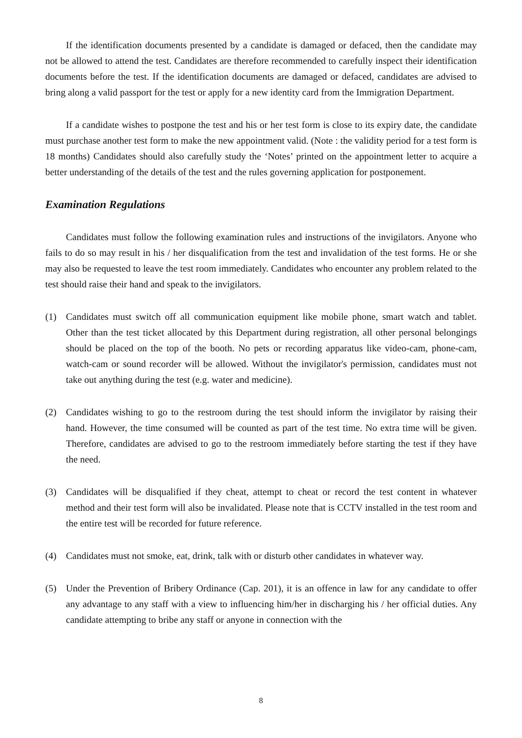If the identification documents presented by a candidate is damaged or defaced, then the candidate may not be allowed to attend the test. Candidates are therefore recommended to carefully inspect their identification documents before the test. If the identification documents are damaged or defaced, candidates are advised to bring along a valid passport for the test or apply for a new identity card from the Immigration Department.
If a candidate wishes to postpone the test and his or her test form is close to its expiry date, the candidate must purchase another test form to make the new appointment valid. (Note : the validity period for a test form is 18 months) Candidates should also carefully study the ‘Notes’ printed on the appointment letter to acquire a better understanding of the details of the test and the rules governing application for postponement.
Examination Regulations
Candidates must follow the following examination rules and instructions of the invigilators. Anyone who fails to do so may result in his / her disqualification from the test and invalidation of the test forms. He or she may also be requested to leave the test room immediately. Candidates who encounter any problem related to the test should raise their hand and speak to the invigilators.
(1) Candidates must switch off all communication equipment like mobile phone, smart watch and tablet. Other than the test ticket allocated by this Department during registration, all other personal belongings should be placed on the top of the booth. No pets or recording apparatus like video-cam, phone-cam, watch-cam or sound recorder will be allowed. Without the invigilator's permission, candidates must not take out anything during the test (e.g. water and medicine).
(2) Candidates wishing to go to the restroom during the test should inform the invigilator by raising their hand. However, the time consumed will be counted as part of the test time. No extra time will be given. Therefore, candidates are advised to go to the restroom immediately before starting the test if they have the need.
(3) Candidates will be disqualified if they cheat, attempt to cheat or record the test content in whatever method and their test form will also be invalidated. Please note that is CCTV installed in the test room and the entire test will be recorded for future reference.
(4) Candidates must not smoke, eat, drink, talk with or disturb other candidates in whatever way.
(5) Under the Prevention of Bribery Ordinance (Cap. 201), it is an offence in law for any candidate to offer any advantage to any staff with a view to influencing him/her in discharging his / her official duties. Any candidate attempting to bribe any staff or anyone in connection with the
8